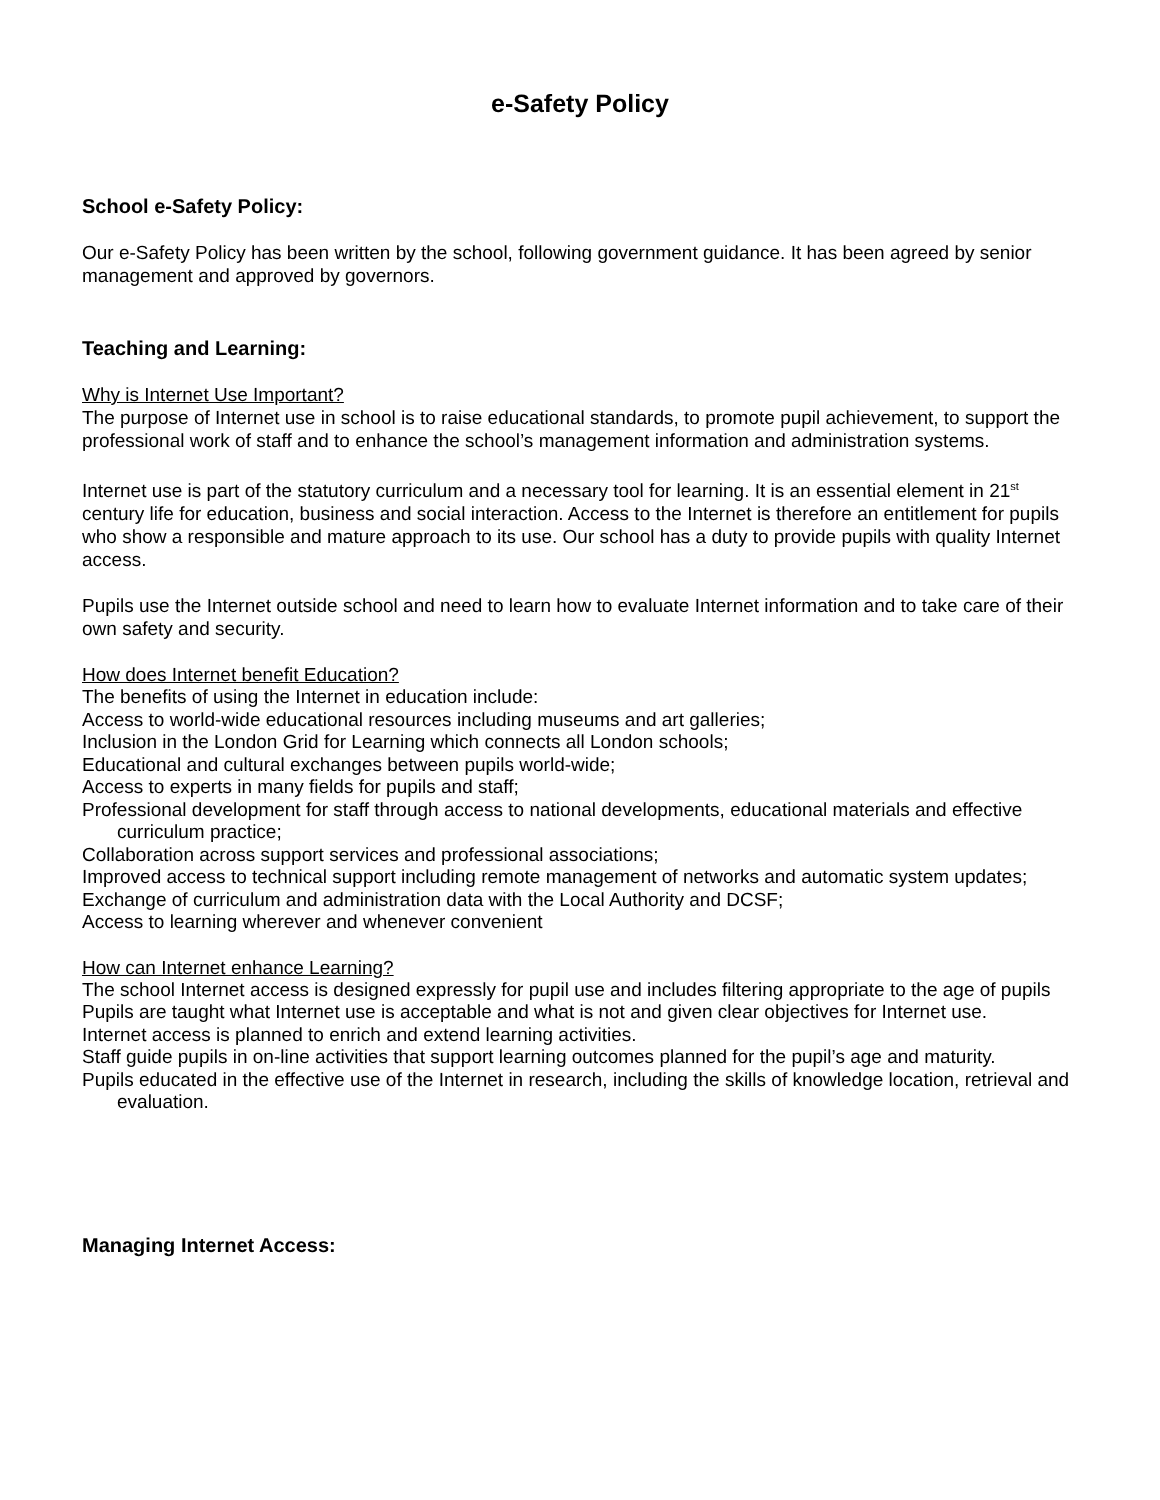e-Safety Policy
School e-Safety Policy:
Our e-Safety Policy has been written by the school, following government guidance. It has been agreed by senior management and approved by governors.
Teaching and Learning:
Why is Internet Use Important?
The purpose of Internet use in school is to raise educational standards, to promote pupil achievement, to support the professional work of staff and to enhance the school’s management information and administration systems.
Internet use is part of the statutory curriculum and a necessary tool for learning. It is an essential element in 21<sup>st</sup> century life for education, business and social interaction. Access to the Internet is therefore an entitlement for pupils who show a responsible and mature approach to its use. Our school has a duty to provide pupils with quality Internet access.
Pupils use the Internet outside school and need to learn how to evaluate Internet information and to take care of their own safety and security.
How does Internet benefit Education?
The benefits of using the Internet in education include:
Access to world-wide educational resources including museums and art galleries;
Inclusion in the London Grid for Learning which connects all London schools;
Educational and cultural exchanges between pupils world-wide;
Access to experts in many fields for pupils and staff;
Professional development for staff through access to national developments, educational materials and effective curriculum practice;
Collaboration across support services and professional associations;
Improved access to technical support including remote management of networks and automatic system updates;
Exchange of curriculum and administration data with the Local Authority and DCSF;
Access to learning wherever and whenever convenient
How can Internet enhance Learning?
The school Internet access is designed expressly for pupil use and includes filtering appropriate to the age of pupils
Pupils are taught what Internet use is acceptable and what is not and given clear objectives for Internet use.
Internet access is planned to enrich and extend learning activities.
Staff guide pupils in on-line activities that support learning outcomes planned for the pupil’s age and maturity.
Pupils educated in the effective use of the Internet in research, including the skills of knowledge location, retrieval and evaluation.
Managing Internet Access: